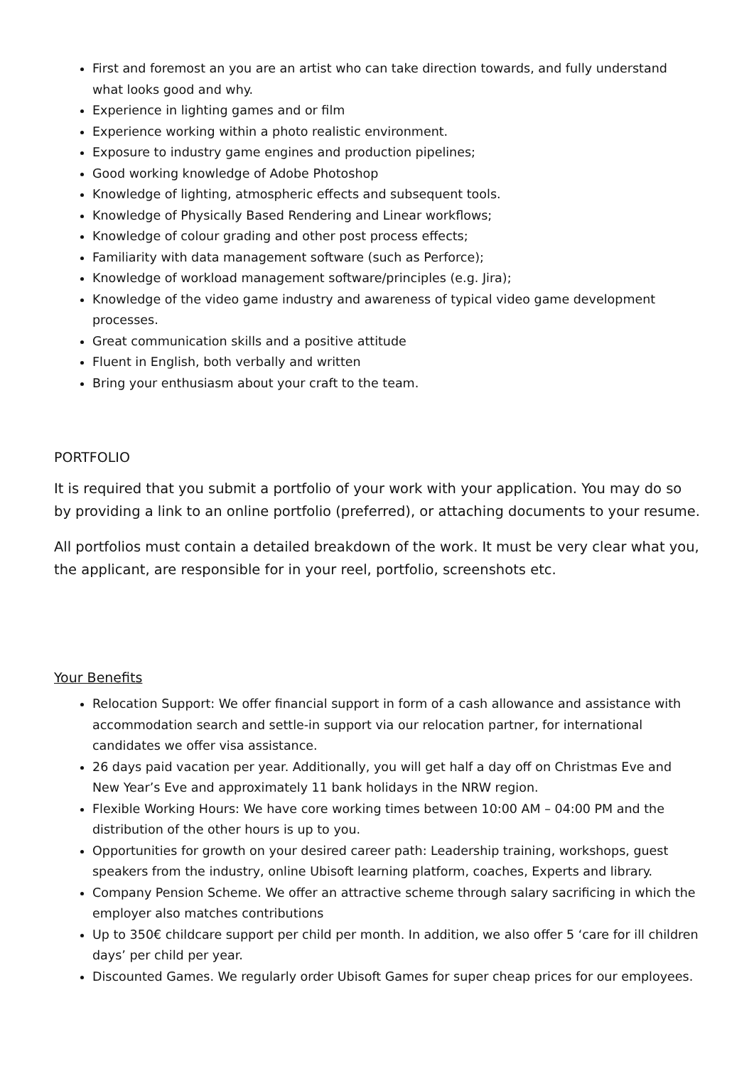First and foremost an you are an artist who can take direction towards, and fully understand what looks good and why.
Experience in lighting games and or film
Experience working within a photo realistic environment.
Exposure to industry game engines and production pipelines;
Good working knowledge of Adobe Photoshop
Knowledge of lighting, atmospheric effects and subsequent tools.
Knowledge of Physically Based Rendering and Linear workflows;
Knowledge of colour grading and other post process effects;
Familiarity with data management software (such as Perforce);
Knowledge of workload management software/principles (e.g. Jira);
Knowledge of the video game industry and awareness of typical video game development processes.
Great communication skills and a positive attitude
Fluent in English, both verbally and written
Bring your enthusiasm about your craft to the team.
PORTFOLIO
It is required that you submit a portfolio of your work with your application. You may do so by providing a link to an online portfolio (preferred), or attaching documents to your resume.
All portfolios must contain a detailed breakdown of the work. It must be very clear what you, the applicant, are responsible for in your reel, portfolio, screenshots etc.
Your Benefits
Relocation Support: We offer financial support in form of a cash allowance and assistance with accommodation search and settle-in support via our relocation partner, for international candidates we offer visa assistance.
26 days paid vacation per year. Additionally, you will get half a day off on Christmas Eve and New Year’s Eve and approximately 11 bank holidays in the NRW region.
Flexible Working Hours: We have core working times between 10:00 AM – 04:00 PM and the distribution of the other hours is up to you.
Opportunities for growth on your desired career path: Leadership training, workshops, guest speakers from the industry, online Ubisoft learning platform, coaches, Experts and library.
Company Pension Scheme. We offer an attractive scheme through salary sacrificing in which the employer also matches contributions
Up to 350€ childcare support per child per month. In addition, we also offer 5 ‘care for ill children days’ per child per year.
Discounted Games. We regularly order Ubisoft Games for super cheap prices for our employees.